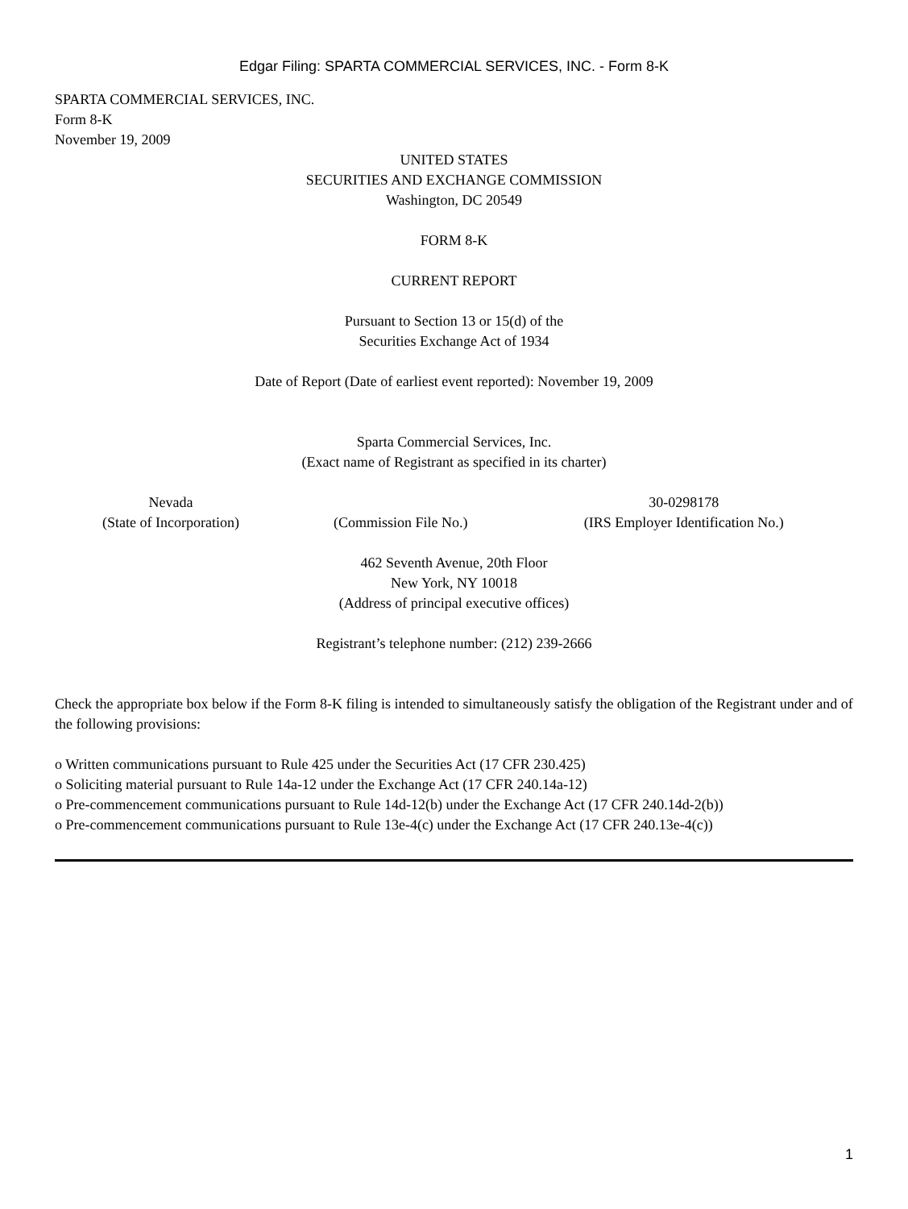Edgar Filing: SPARTA COMMERCIAL SERVICES, INC. - Form 8-K
SPARTA COMMERCIAL SERVICES, INC.
Form 8-K
November 19, 2009
UNITED STATES
SECURITIES AND EXCHANGE COMMISSION
Washington, DC 20549
FORM 8-K
CURRENT REPORT
Pursuant to Section 13 or 15(d) of the
Securities Exchange Act of 1934
Date of Report (Date of earliest event reported): November 19, 2009
Sparta Commercial Services, Inc.
(Exact name of Registrant as specified in its charter)
| Nevada | | 30-0298178 |
| (State of Incorporation) | (Commission File No.) | (IRS Employer Identification No.) |
462 Seventh Avenue, 20th Floor
New York, NY 10018
(Address of principal executive offices)
Registrant’s telephone number: (212) 239-2666
Check the appropriate box below if the Form 8-K filing is intended to simultaneously satisfy the obligation of the Registrant under and of the following provisions:
o Written communications pursuant to Rule 425 under the Securities Act (17 CFR 230.425)
o Soliciting material pursuant to Rule 14a-12 under the Exchange Act (17 CFR 240.14a-12)
o Pre-commencement communications pursuant to Rule 14d-12(b) under the Exchange Act (17 CFR 240.14d-2(b))
o Pre-commencement communications pursuant to Rule 13e-4(c) under the Exchange Act (17 CFR 240.13e-4(c))
1